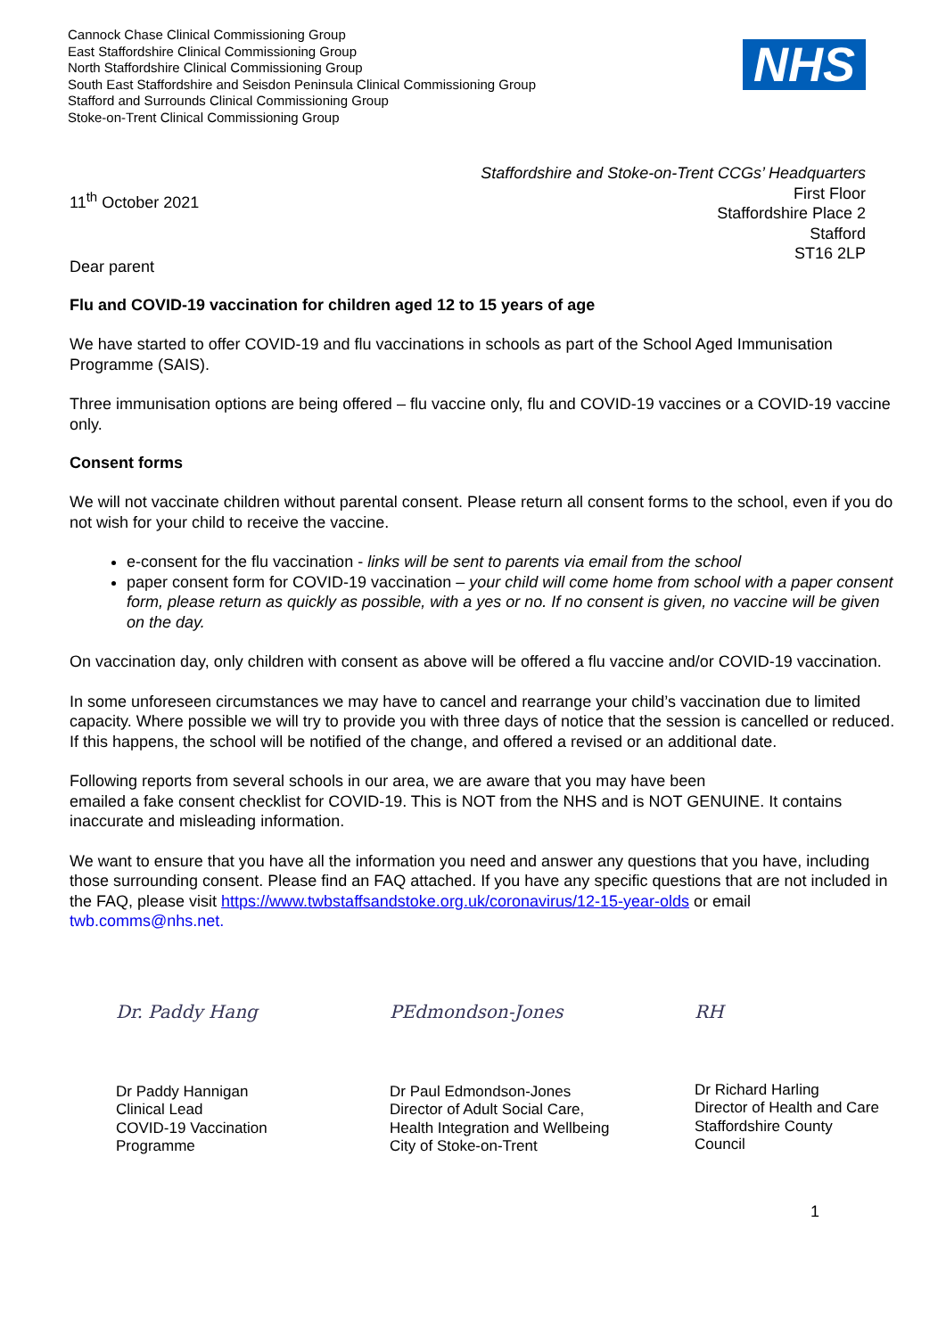Cannock Chase Clinical Commissioning Group
East Staffordshire Clinical Commissioning Group
North Staffordshire Clinical Commissioning Group
South East Staffordshire and Seisdon Peninsula Clinical Commissioning Group
Stafford and Surrounds Clinical Commissioning Group
Stoke-on-Trent Clinical Commissioning Group
NHS
11<sup>th</sup> October 2021
Staffordshire and Stoke-on-Trent CCGs’ Headquarters
First Floor
Staffordshire Place 2
Stafford
ST16 2LP
Dear parent
Flu and COVID-19 vaccination for children aged 12 to 15 years of age
We have started to offer COVID-19 and flu vaccinations in schools as part of the School Aged Immunisation Programme (SAIS).
Three immunisation options are being offered – flu vaccine only, flu and COVID-19 vaccines or a COVID-19 vaccine only.
Consent forms
We will not vaccinate children without parental consent. Please return all consent forms to the school, even if you do not wish for your child to receive the vaccine.
e-consent for the flu vaccination - links will be sent to parents via email from the school
paper consent form for COVID-19 vaccination – your child will come home from school with a paper consent form, please return as quickly as possible, with a yes or no. If no consent is given, no vaccine will be given on the day.
On vaccination day, only children with consent as above will be offered a flu vaccine and/or COVID-19 vaccination.
In some unforeseen circumstances we may have to cancel and rearrange your child’s vaccination due to limited capacity. Where possible we will try to provide you with three days of notice that the session is cancelled or reduced. If this happens, the school will be notified of the change, and offered a revised or an additional date.
Following reports from several schools in our area, we are aware that you may have been
emailed a fake consent checklist for COVID-19. This is NOT from the NHS and is NOT GENUINE. It contains inaccurate and misleading information.
We want to ensure that you have all the information you need and answer any questions that you have, including those surrounding consent. Please find an FAQ attached. If you have any specific questions that are not included in the FAQ, please visit https://www.twbstaffsandstoke.org.uk/coronavirus/12-15-year-olds or email twb.comms@nhs.net.
Dr. Paddy Hang
Dr Paddy Hannigan
Clinical Lead
COVID-19 Vaccination
Programme
PEdmondson-Jones
Dr Paul Edmondson-Jones
Director of Adult Social Care,
Health Integration and Wellbeing
City of Stoke-on-Trent
RH
Dr Richard Harling
Director of Health and Care
Staffordshire County
Council
1